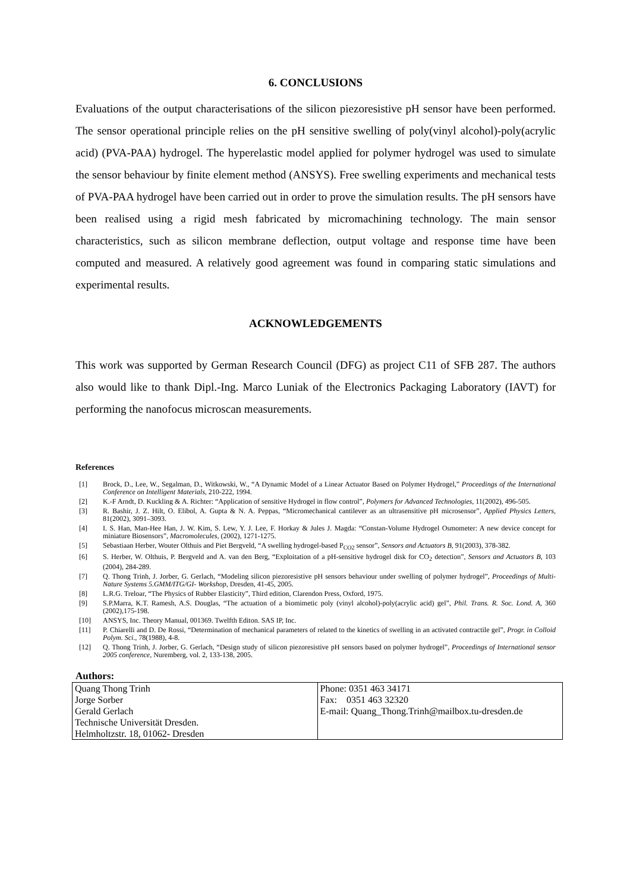6. CONCLUSIONS
Evaluations of the output characterisations of the silicon piezoresistive pH sensor have been performed. The sensor operational principle relies on the pH sensitive swelling of poly(vinyl alcohol)-poly(acrylic acid) (PVA-PAA) hydrogel. The hyperelastic model applied for polymer hydrogel was used to simulate the sensor behaviour by finite element method (ANSYS). Free swelling experiments and mechanical tests of PVA-PAA hydrogel have been carried out in order to prove the simulation results. The pH sensors have been realised using a rigid mesh fabricated by micromachining technology. The main sensor characteristics, such as silicon membrane deflection, output voltage and response time have been computed and measured. A relatively good agreement was found in comparing static simulations and experimental results.
ACKNOWLEDGEMENTS
This work was supported by German Research Council (DFG) as project C11 of SFB 287. The authors also would like to thank Dipl.-Ing. Marco Luniak of the Electronics Packaging Laboratory (IAVT) for performing the nanofocus microscan measurements.
References
| [1] | Brock, D., Lee, W., Segalman, D., Witkowski, W., “A Dynamic Model of a Linear Actuator Based on Polymer Hydrogel,” Proceedings of the International Conference on Intelligent Materials , 210-222, 1994. |
| [2] | K.-F Arndt, D. Kuckling & A. Richter: “Application of sensitive Hydrogel in flow control”, Polymers for Advanced Technologies , 11(2002), 496-505. |
| [3] | R. Bashir, J. Z. Hilt, O. Elibol, A. Gupta & N. A. Peppas, “Micromechanical cantilever as an ultrasensitive pH microsensor”, Applied Physics Letters , 81(2002), 3091–3093. |
| [4] | I. S. Han, Man-Hee Han, J. W. Kim, S. Lew, Y. J. Lee, F. Horkay & Jules J. Magda: “Constan-Volume Hydrogel Osmometer: A new device concept for miniature Biosensors”, Macromolecules , (2002), 1271-1275. |
| [5] | Sebastiaan Herber, Wouter Olthuis and Piet Bergveld, “A swelling hydrogel-based P<sub>CO2</sub> sensor”, Sensors and Actuators B , 91(2003), 378-382. |
| [6] | S. Herber, W. Olthuis, P. Bergveld and A. van den Berg, “Exploitation of a pH-sensitive hydrogel disk for CO<sub>2</sub> detection”, Sensors and Actuators B , 103 (2004), 284-289. |
| [7] | Q. Thong Trinh, J. Jorber, G. Gerlach, “Modeling silicon piezoresistive pH sensors behaviour under swelling of polymer hydrogel”, Proceedings of Multi-Nature Systems 5.GMM/ITG/GI- Workshop , Dresden, 41-45, 2005. |
| [8] | L.R.G. Treloar, “The Physics of Rubber Elasticity”, Third edition, Clarendon Press, Oxford, 1975. |
| [9] | S.P.Marra, K.T. Ramesh, A.S. Douglas, “The actuation of a biomimetic poly (vinyl alcohol)-poly(acrylic acid) gel”, Phil. Trans. R. Soc. Lond. A , 360 (2002),175-198. |
| [10] | ANSYS, Inc. Theory Manual, 001369. Twelfth Editon. SAS IP, Inc. |
| [11] | P. Chiarelli and D. De Rossi, “Determination of mechanical parameters of related to the kinetics of swelling in an activated contractile gel”, Progr. in Colloid Polym. Sci ., 78(1988), 4-8. |
| [12] | Q. Thong Trinh, J. Jorber, G. Gerlach, “Design study of silicon piezoresistive pH sensors based on polymer hydrogel”, Proceedings of International sensor 2005 conference , Nuremberg, vol. 2, 133-138, 2005. |
Authors:
| Quang Thong Trinh Jorge Sorber Gerald Gerlach Technische Universität Dresden. Helmholtzstr. 18, 01062- Dresden | Phone: 0351 463 34171 Fax: 0351 463 32320 E-mail: Quang_Thong.Trinh@mailbox.tu-dresden.de |